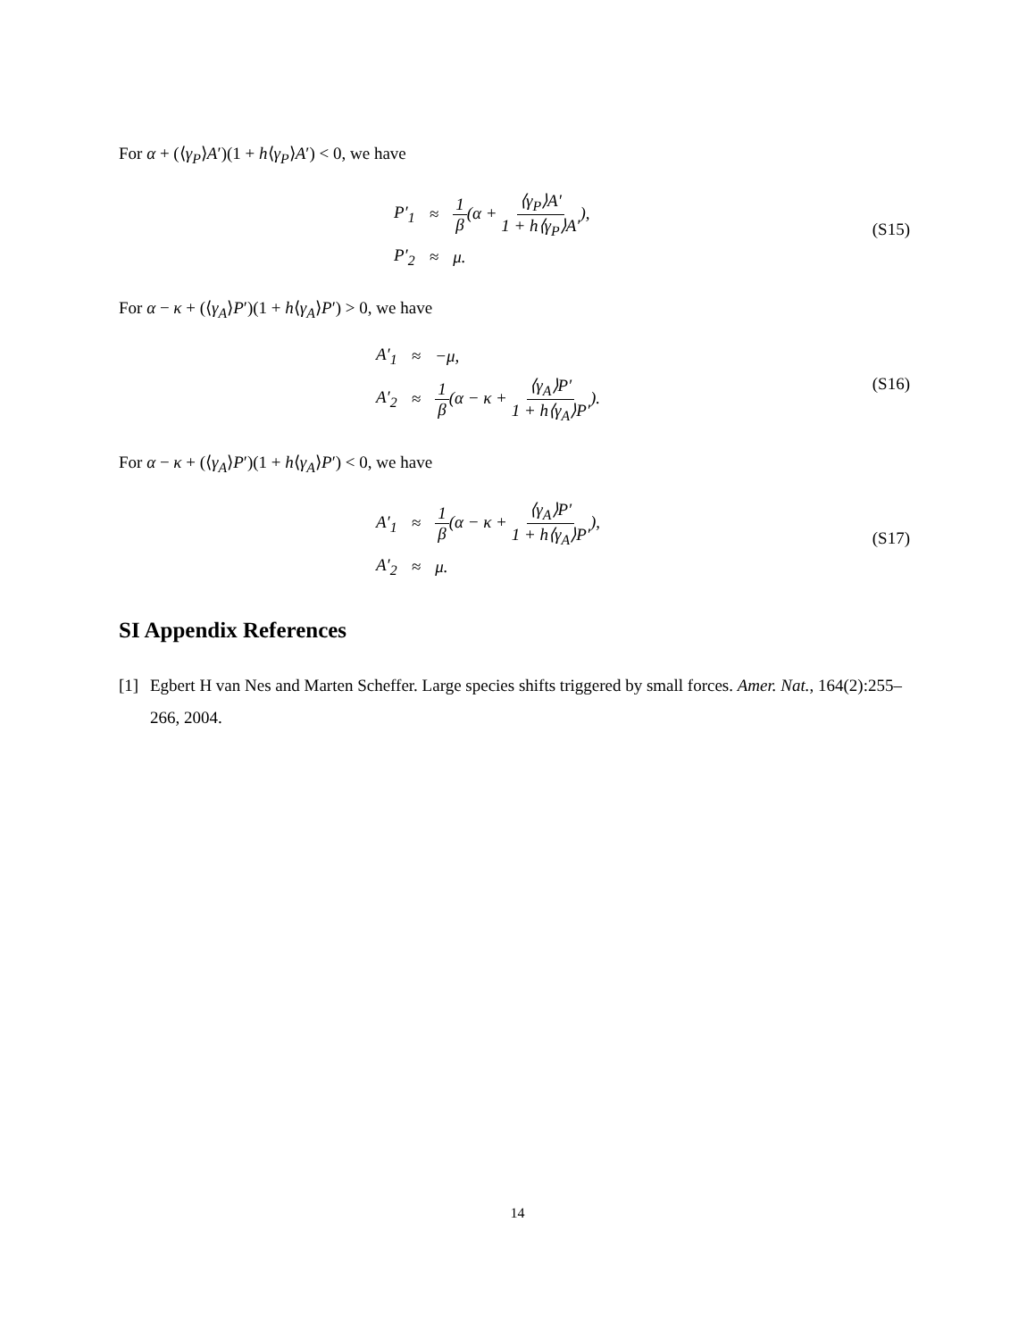For α + (⟨γ<sub>P</sub>⟩A′)(1 + h⟨γ<sub>P</sub>⟩A′) < 0, we have
| P′<sub>1</sub> | ≈ | 1 β (α + ⟨γ<sub>P</sub>⟩A′ 1 + h⟨γ<sub>P</sub>⟩A′ ), |
| P′<sub>2</sub> | ≈ | μ. |
(S15)
For α − κ + (⟨γ<sub>A</sub>⟩P′)(1 + h⟨γ<sub>A</sub>⟩P′) > 0, we have
| A′<sub>1</sub> | ≈ | −μ, |
| A′<sub>2</sub> | ≈ | 1 β (α − κ + ⟨γ<sub>A</sub>⟩P′ 1 + h⟨γ<sub>A</sub>⟩P′ ). |
(S16)
For α − κ + (⟨γ<sub>A</sub>⟩P′)(1 + h⟨γ<sub>A</sub>⟩P′) < 0, we have
| A′<sub>1</sub> | ≈ | 1 β (α − κ + ⟨γ<sub>A</sub>⟩P′ 1 + h⟨γ<sub>A</sub>⟩P′ ), |
| A′<sub>2</sub> | ≈ | μ. |
(S17)
SI Appendix References
[1] Egbert H van Nes and Marten Scheffer. Large species shifts triggered by small forces. Amer. Nat., 164(2):255–266, 2004.
14